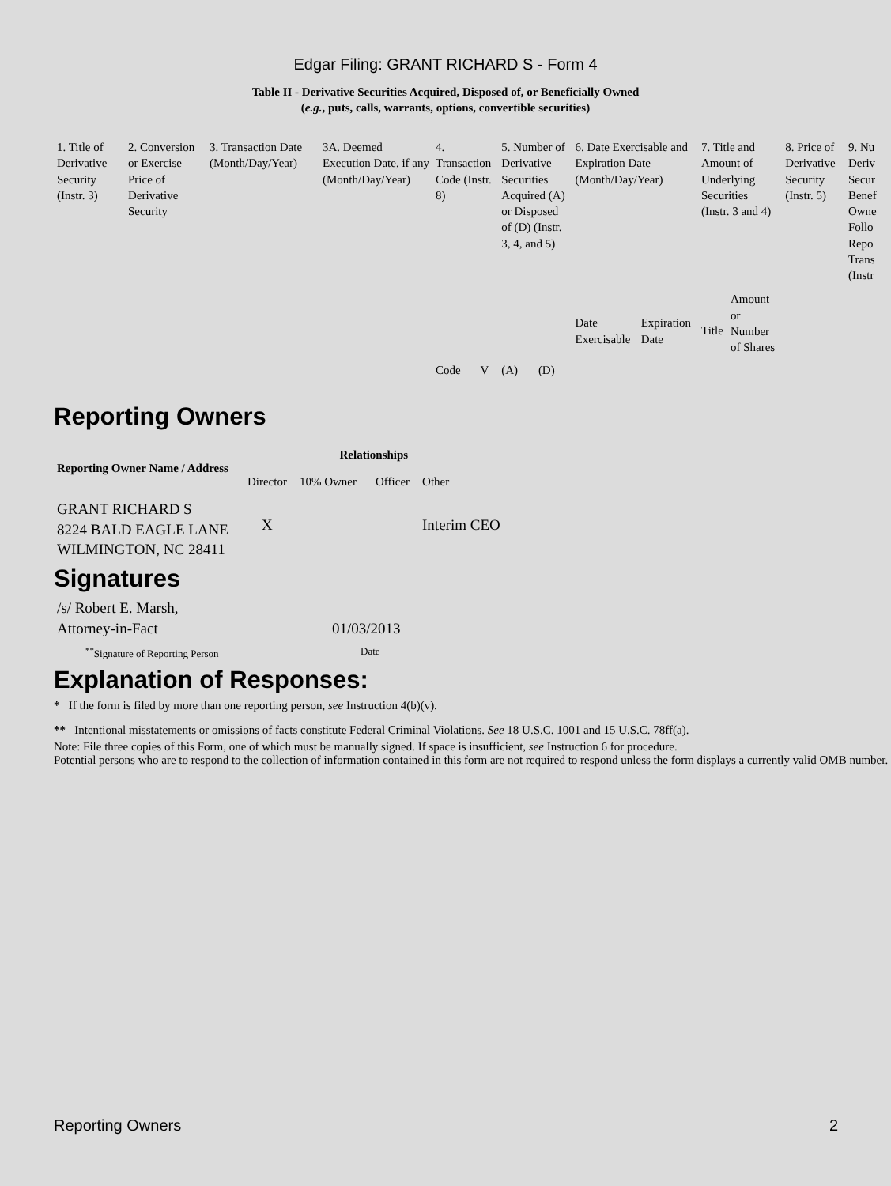Edgar Filing: GRANT RICHARD S - Form 4
Table II - Derivative Securities Acquired, Disposed of, or Beneficially Owned
(e.g., puts, calls, warrants, options, convertible securities)
| 1. Title of Derivative Security (Instr. 3) | 2. Conversion or Exercise Price of Derivative Security | 3. Transaction Date (Month/Day/Year) | 3A. Deemed Execution Date, if any (Month/Day/Year) | 4. Transaction Code (Instr. 8) | | 5. Number of Derivative Securities Acquired (A) or Disposed of (D) (Instr. 3, 4, and 5) | | 6. Date Exercisable and Expiration Date (Month/Day/Year) | | 7. Title and Amount of Underlying Securities (Instr. 3 and 4) | | 8. Price of Derivative Security (Instr. 5) | 9. Nu Deriv Secur Benef Owne Follo Repo Trans (Instr |
| --- | --- | --- | --- | --- | --- | --- | --- | --- | --- | --- | --- | --- | --- |
| | | | | Code | V | (A) | (D) | Date Exercisable | Expiration Date | Title | Amount or Number of Shares | | |
Reporting Owners
| Reporting Owner Name / Address | Relationships | | | |
| --- | --- | --- | --- | --- |
| | Director | 10% Owner | Officer | Other |
| GRANT RICHARD S 8224 BALD EAGLE LANE WILMINGTON, NC 28411 | X | | | Interim CEO |
Signatures
| /s/ Robert E. Marsh, Attorney-in-Fact | 01/03/2013 |
| <sup>**</sup> Signature of Reporting Person | Date |
Explanation of Responses:
* If the form is filed by more than one reporting person, see Instruction 4(b)(v).
** Intentional misstatements or omissions of facts constitute Federal Criminal Violations. See 18 U.S.C. 1001 and 15 U.S.C. 78ff(a).
Note: File three copies of this Form, one of which must be manually signed. If space is insufficient, see Instruction 6 for procedure.
Potential persons who are to respond to the collection of information contained in this form are not required to respond unless the form displays a currently valid OMB number.
Reporting Owners 2